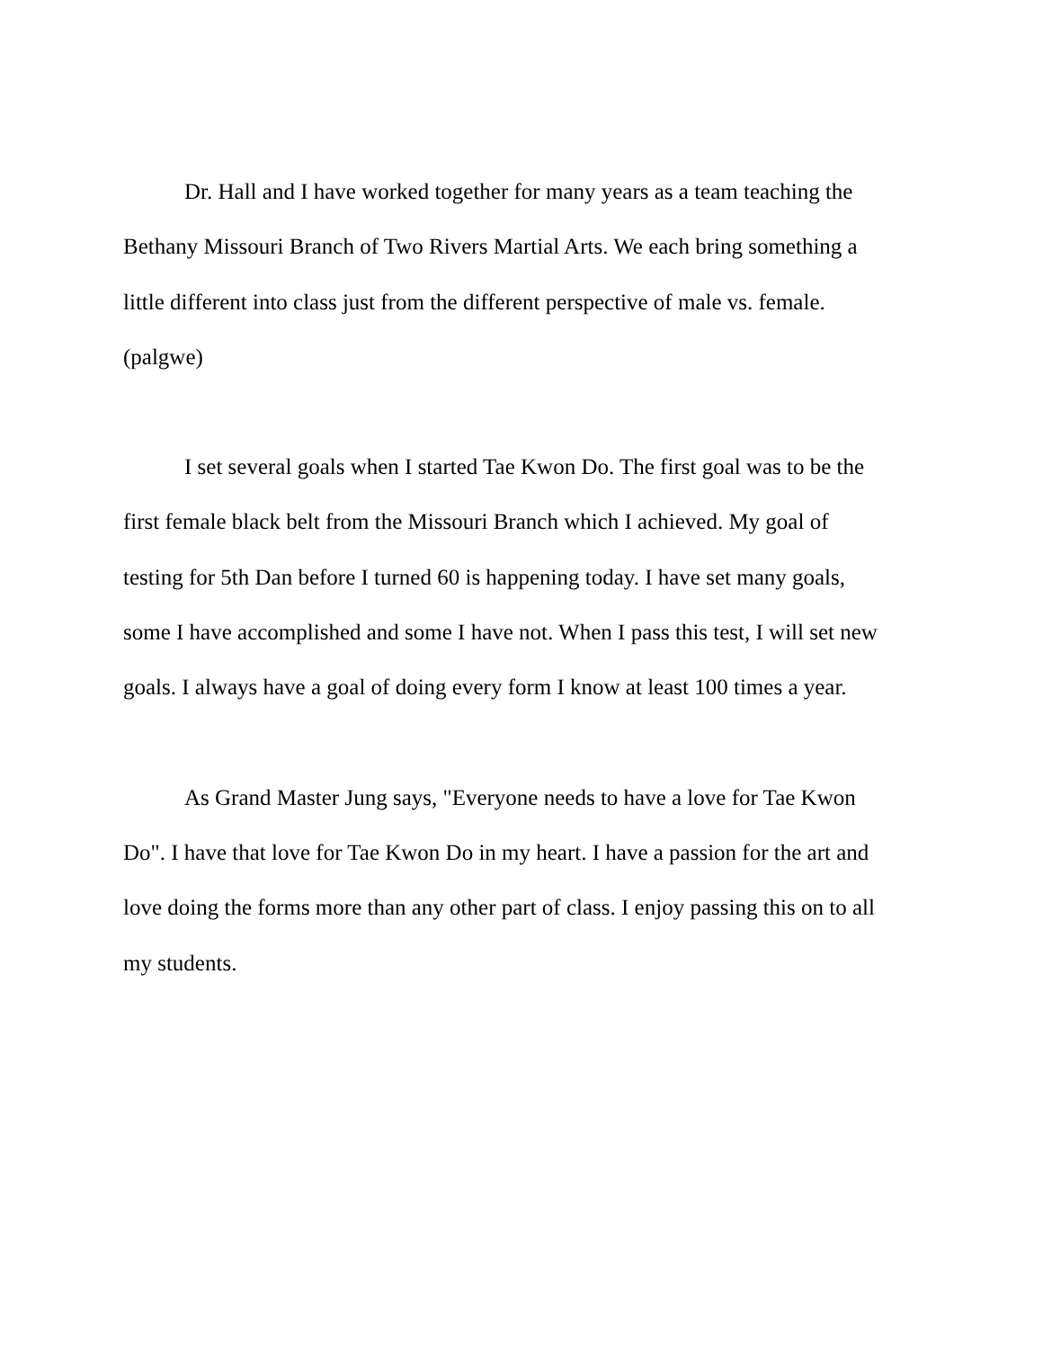Dr. Hall and I have worked together for many years as a team teaching the Bethany Missouri Branch of Two Rivers Martial Arts. We each bring something a little different into class just from the different perspective of male vs. female. (palgwe)
I set several goals when I started Tae Kwon Do. The first goal was to be the first female black belt from the Missouri Branch which I achieved. My goal of testing for 5th Dan before I turned 60 is happening today. I have set many goals, some I have accomplished and some I have not. When I pass this test, I will set new goals. I always have a goal of doing every form I know at least 100 times a year.
As Grand Master Jung says, "Everyone needs to have a love for Tae Kwon Do". I have that love for Tae Kwon Do in my heart. I have a passion for the art and love doing the forms more than any other part of class. I enjoy passing this on to all my students.